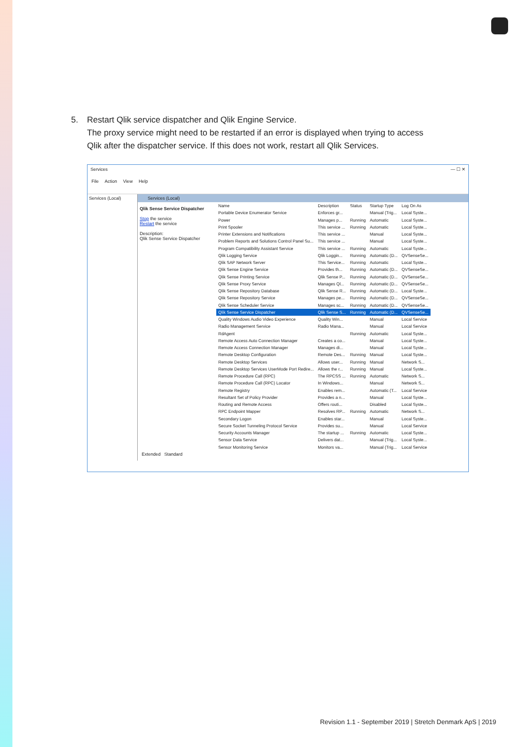5. Restart Qlik service dispatcher and Qlik Engine Service.
The proxy service might need to be restarted if an error is displayed when trying to access
Qlik after the dispatcher service. If this does not work, restart all Qlik Services.
Services — ☐ ✕
File Action View Help
Services (Local) Services (Local)
Qlik Sense Service Dispatcher
Stop the service
Restart the service
Description:
Qlik Sense Service Dispatcher
| Name | Description | Status | Startup Type | Log On As |
| --- | --- | --- | --- | --- |
| Portable Device Enumerator Service | Enforces gr... | | Manual (Trig... | Local Syste... |
| Power | Manages p... | Running | Automatic | Local Syste... |
| Print Spooler | This service ... | Running | Automatic | Local Syste... |
| Printer Extensions and Notifications | This service ... | | Manual | Local Syste... |
| Problem Reports and Solutions Control Panel Su... | This service ... | | Manual | Local Syste... |
| Program Compatibility Assistant Service | This service ... | Running | Automatic | Local Syste... |
| Qlik Logging Service | Qlik Loggin... | Running | Automatic (D... | QVSenseSe... |
| Qlik SAP Network Server | This Service... | Running | Automatic | Local Syste... |
| Qlik Sense Engine Service | Provides th... | Running | Automatic (D... | QVSenseSe... |
| Qlik Sense Printing Service | Qlik Sense P... | Running | Automatic (D... | QVSenseSe... |
| Qlik Sense Proxy Service | Manages Ql... | Running | Automatic (D... | QVSenseSe... |
| Qlik Sense Repository Database | Qlik Sense R... | Running | Automatic (D... | Local Syste... |
| Qlik Sense Repository Service | Manages pe... | Running | Automatic (D... | QVSenseSe... |
| Qlik Sense Scheduler Service | Manages sc... | Running | Automatic (D... | QVSenseSe... |
| Qlik Sense Service Dispatcher | Qlik Sense S... | Running | Automatic (D... | QVSenseSe... |
| Quality Windows Audio Video Experience | Quality Win... | | Manual | Local Service |
| Radio Management Service | Radio Mana... | | Manual | Local Service |
| RdAgent | | Running | Automatic | Local Syste... |
| Remote Access Auto Connection Manager | Creates a co... | | Manual | Local Syste... |
| Remote Access Connection Manager | Manages di... | | Manual | Local Syste... |
| Remote Desktop Configuration | Remote Des... | Running | Manual | Local Syste... |
| Remote Desktop Services | Allows user... | Running | Manual | Network S... |
| Remote Desktop Services UserMode Port Redire... | Allows the r... | Running | Manual | Local Syste... |
| Remote Procedure Call (RPC) | The RPCSS ... | Running | Automatic | Network S... |
| Remote Procedure Call (RPC) Locator | In Windows... | | Manual | Network S... |
| Remote Registry | Enables rem... | | Automatic (T... | Local Service |
| Resultant Set of Policy Provider | Provides a n... | | Manual | Local Syste... |
| Routing and Remote Access | Offers routi... | | Disabled | Local Syste... |
| RPC Endpoint Mapper | Resolves RP... | Running | Automatic | Network S... |
| Secondary Logon | Enables star... | | Manual | Local Syste... |
| Secure Socket Tunneling Protocol Service | Provides su... | | Manual | Local Service |
| Security Accounts Manager | The startup ... | Running | Automatic | Local Syste... |
| Sensor Data Service | Delivers dat... | | Manual (Trig... | Local Syste... |
| Sensor Monitoring Service | Monitors va... | | Manual (Trig... | Local Service |
Extended Standard
Revision 1.1 - September 2019 | Stretch Denmark ApS | 2019